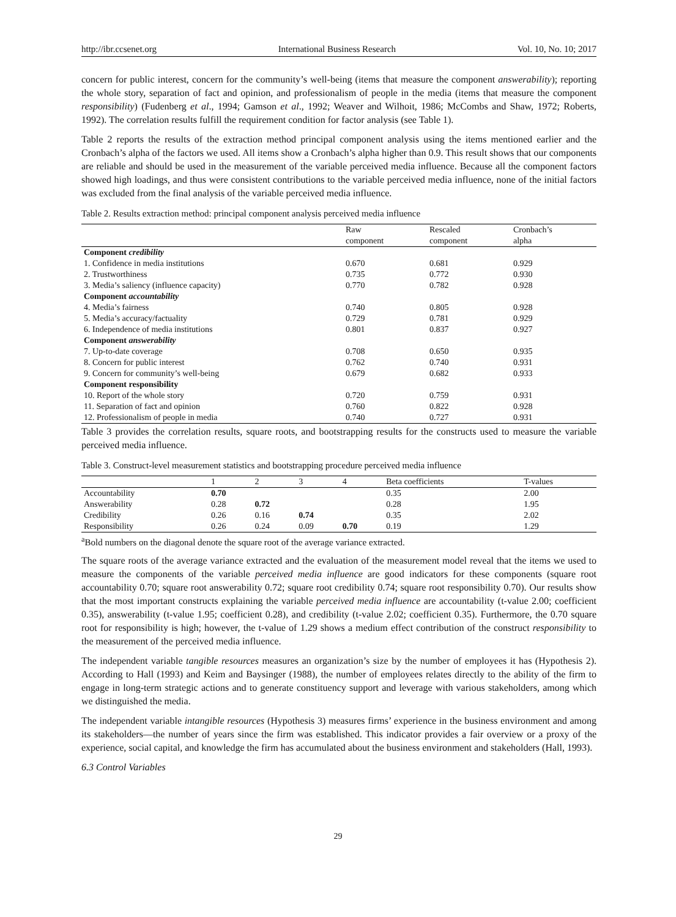http://ibr.ccsenet.org International Business Research Vol. 10, No. 10; 2017
concern for public interest, concern for the community’s well-being (items that measure the component answerability); reporting the whole story, separation of fact and opinion, and professionalism of people in the media (items that measure the component responsibility) (Fudenberg et al., 1994; Gamson et al., 1992; Weaver and Wilhoit, 1986; McCombs and Shaw, 1972; Roberts, 1992). The correlation results fulfill the requirement condition for factor analysis (see Table 1).
Table 2 reports the results of the extraction method principal component analysis using the items mentioned earlier and the Cronbach’s alpha of the factors we used. All items show a Cronbach’s alpha higher than 0.9. This result shows that our components are reliable and should be used in the measurement of the variable perceived media influence. Because all the component factors showed high loadings, and thus were consistent contributions to the variable perceived media influence, none of the initial factors was excluded from the final analysis of the variable perceived media influence.
Table 2. Results extraction method: principal component analysis perceived media influence
| | Raw component | Rescaled component | Cronbach’s alpha |
| --- | --- | --- | --- |
| Component credibility | | | |
| 1. Confidence in media institutions | 0.670 | 0.681 | 0.929 |
| 2. Trustworthiness | 0.735 | 0.772 | 0.930 |
| 3. Media’s saliency (influence capacity) | 0.770 | 0.782 | 0.928 |
| Component accountability | | | |
| 4. Media’s fairness | 0.740 | 0.805 | 0.928 |
| 5. Media’s accuracy/factuality | 0.729 | 0.781 | 0.929 |
| 6. Independence of media institutions | 0.801 | 0.837 | 0.927 |
| Component answerability | | | |
| 7. Up-to-date coverage | 0.708 | 0.650 | 0.935 |
| 8. Concern for public interest | 0.762 | 0.740 | 0.931 |
| 9. Concern for community’s well-being | 0.679 | 0.682 | 0.933 |
| Component responsibility | | | |
| 10. Report of the whole story | 0.720 | 0.759 | 0.931 |
| 11. Separation of fact and opinion | 0.760 | 0.822 | 0.928 |
| 12. Professionalism of people in media | 0.740 | 0.727 | 0.931 |
Table 3 provides the correlation results, square roots, and bootstrapping results for the constructs used to measure the variable perceived media influence.
Table 3. Construct-level measurement statistics and bootstrapping procedure perceived media influence
| | 1 | 2 | 3 | 4 | Beta coefficients | T-values |
| --- | --- | --- | --- | --- | --- | --- |
| Accountability | 0.70 | | | | 0.35 | 2.00 |
| Answerability | 0.28 | 0.72 | | | 0.28 | 1.95 |
| Credibility | 0.26 | 0.16 | 0.74 | | 0.35 | 2.02 |
| Responsibility | 0.26 | 0.24 | 0.09 | 0.70 | 0.19 | 1.29 |
<sup>a</sup> Bold numbers on the diagonal denote the square root of the average variance extracted.
The square roots of the average variance extracted and the evaluation of the measurement model reveal that the items we used to measure the components of the variable perceived media influence are good indicators for these components (square root accountability 0.70; square root answerability 0.72; square root credibility 0.74; square root responsibility 0.70). Our results show that the most important constructs explaining the variable perceived media influence are accountability (t-value 2.00; coefficient 0.35), answerability (t-value 1.95; coefficient 0.28), and credibility (t-value 2.02; coefficient 0.35). Furthermore, the 0.70 square root for responsibility is high; however, the t-value of 1.29 shows a medium effect contribution of the construct responsibility to the measurement of the perceived media influence.
The independent variable tangible resources measures an organization’s size by the number of employees it has (Hypothesis 2). According to Hall (1993) and Keim and Baysinger (1988), the number of employees relates directly to the ability of the firm to engage in long-term strategic actions and to generate constituency support and leverage with various stakeholders, among which we distinguished the media.
The independent variable intangible resources (Hypothesis 3) measures firms’ experience in the business environment and among its stakeholders—the number of years since the firm was established. This indicator provides a fair overview or a proxy of the experience, social capital, and knowledge the firm has accumulated about the business environment and stakeholders (Hall, 1993).
6.3 Control Variables
29